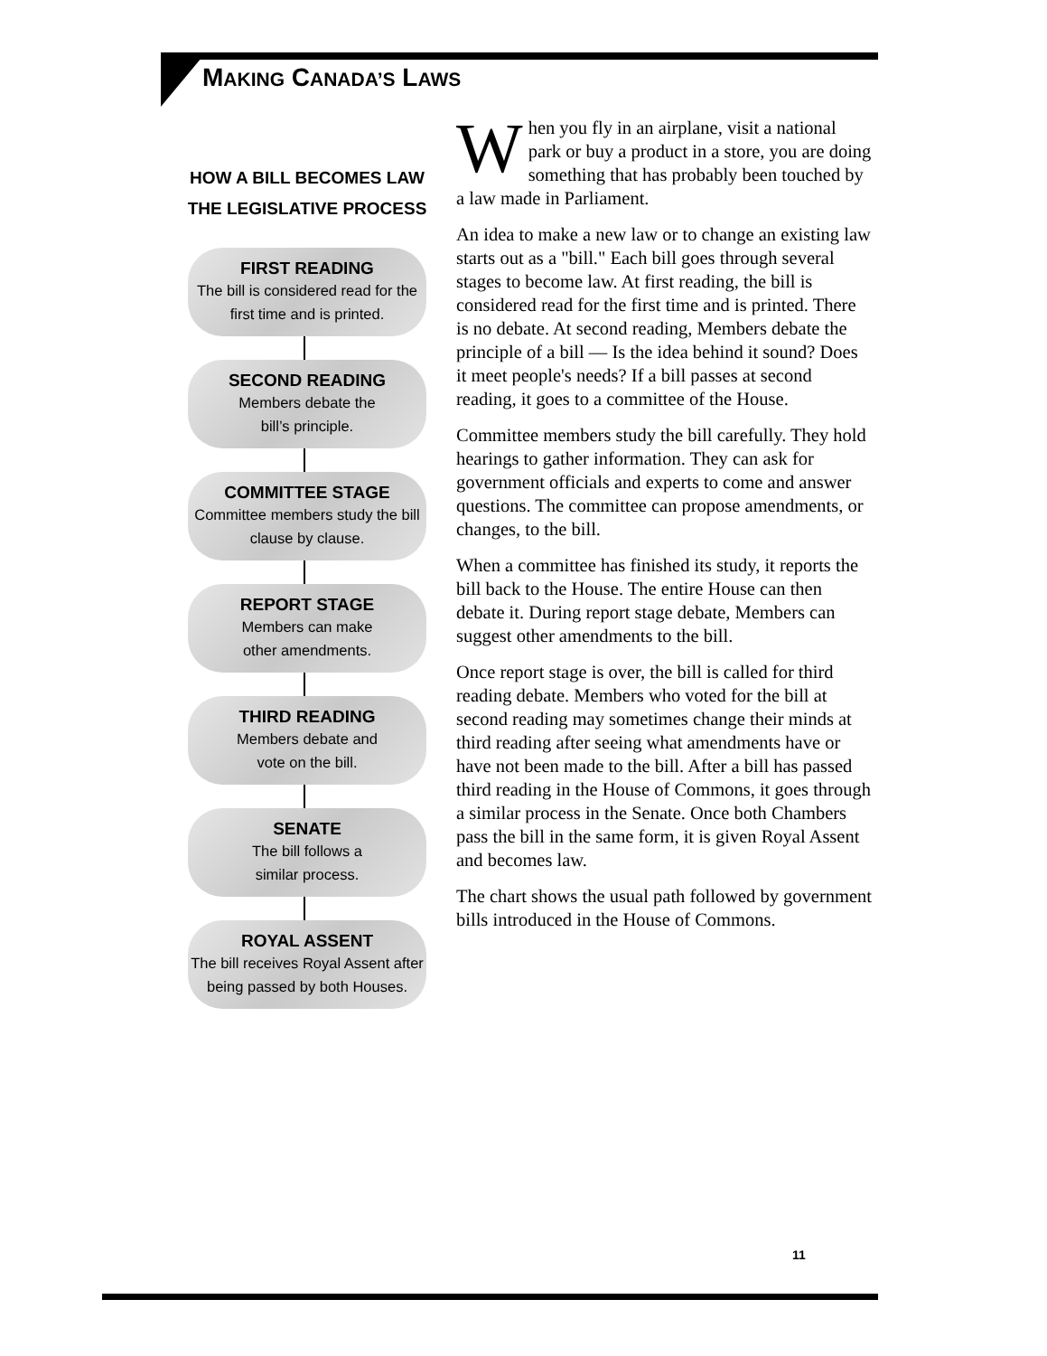MAKING CANADA’S LAWS
HOW A BILL BECOMES LAW
THE LEGISLATIVE PROCESS
FIRST READING
The bill is considered read for the first time and is printed.
SECOND READING
Members debate the
bill’s principle.
COMMITTEE STAGE
Committee members study the bill clause by clause.
REPORT STAGE
Members can make
other amendments.
THIRD READING
Members debate and
vote on the bill.
SENATE
The bill follows a
similar process.
ROYAL ASSENT
The bill receives Royal Assent after being passed by both Houses.
When you fly in an airplane, visit a national park or buy a product in a store, you are doing something that has probably been touched by a law made in Parliament.
An idea to make a new law or to change an existing law starts out as a "bill." Each bill goes through several stages to become law. At first reading, the bill is considered read for the first time and is printed. There is no debate. At second reading, Members debate the principle of a bill — Is the idea behind it sound? Does it meet people's needs? If a bill passes at second reading, it goes to a committee of the House.
Committee members study the bill carefully. They hold hearings to gather information. They can ask for government officials and experts to come and answer questions. The committee can propose amendments, or changes, to the bill.
When a committee has finished its study, it reports the bill back to the House. The entire House can then debate it. During report stage debate, Members can suggest other amendments to the bill.
Once report stage is over, the bill is called for third reading debate. Members who voted for the bill at second reading may sometimes change their minds at third reading after seeing what amendments have or have not been made to the bill. After a bill has passed third reading in the House of Commons, it goes through a similar process in the Senate. Once both Chambers pass the bill in the same form, it is given Royal Assent and becomes law.
The chart shows the usual path followed by government bills introduced in the House of Commons.
11